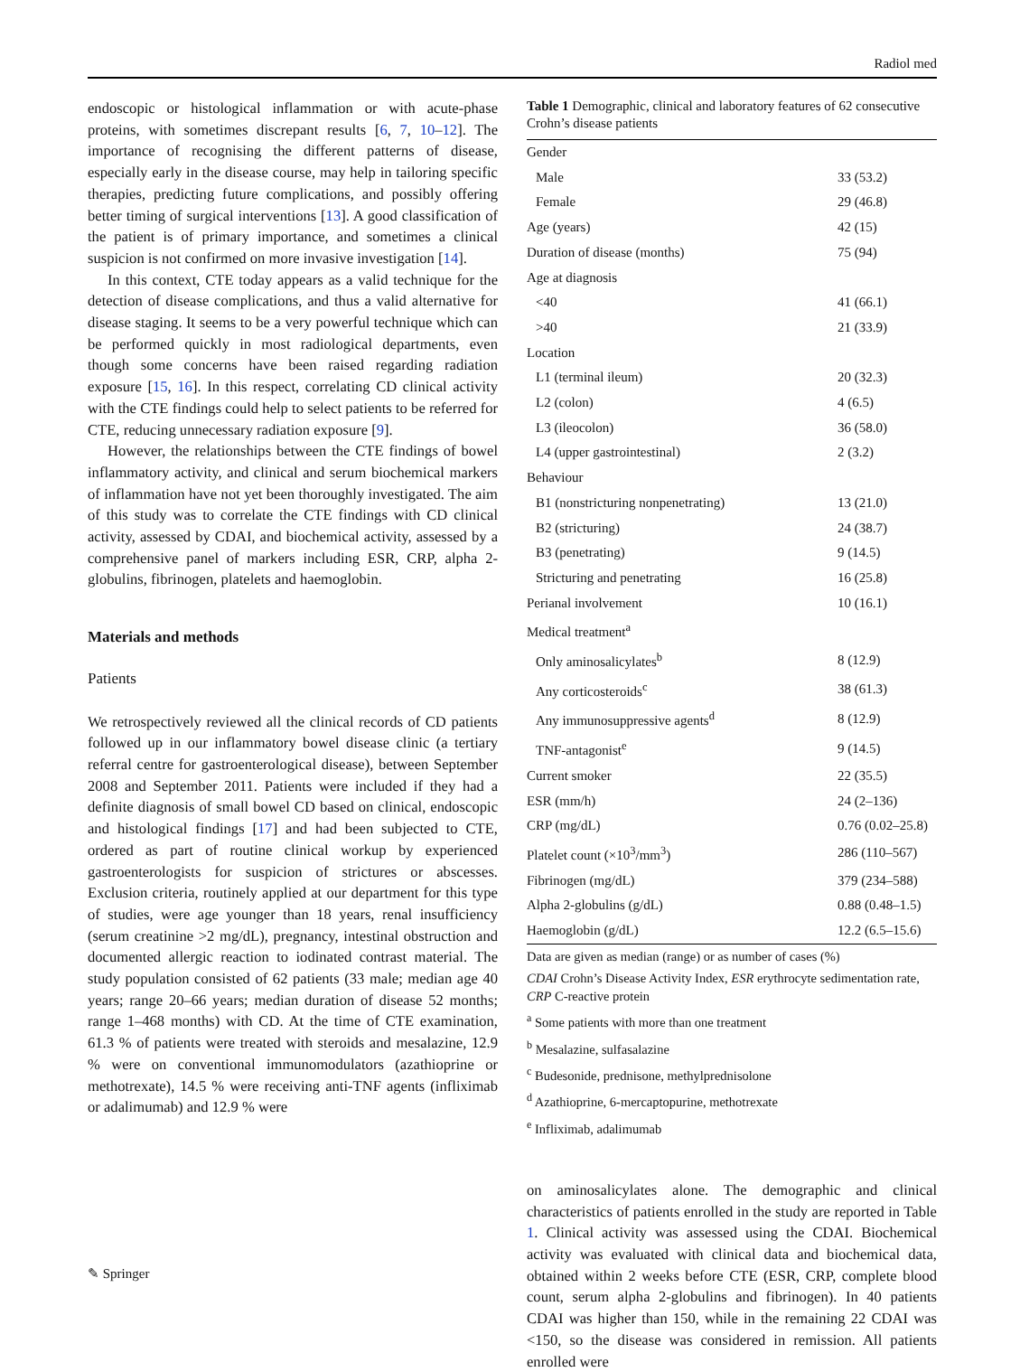Radiol med
endoscopic or histological inflammation or with acute-phase proteins, with sometimes discrepant results [6, 7, 10–12]. The importance of recognising the different patterns of disease, especially early in the disease course, may help in tailoring specific therapies, predicting future complications, and possibly offering better timing of surgical interventions [13]. A good classification of the patient is of primary importance, and sometimes a clinical suspicion is not confirmed on more invasive investigation [14].
In this context, CTE today appears as a valid technique for the detection of disease complications, and thus a valid alternative for disease staging. It seems to be a very powerful technique which can be performed quickly in most radiological departments, even though some concerns have been raised regarding radiation exposure [15, 16]. In this respect, correlating CD clinical activity with the CTE findings could help to select patients to be referred for CTE, reducing unnecessary radiation exposure [9].
However, the relationships between the CTE findings of bowel inflammatory activity, and clinical and serum biochemical markers of inflammation have not yet been thoroughly investigated. The aim of this study was to correlate the CTE findings with CD clinical activity, assessed by CDAI, and biochemical activity, assessed by a comprehensive panel of markers including ESR, CRP, alpha 2-globulins, fibrinogen, platelets and haemoglobin.
Materials and methods
Patients
We retrospectively reviewed all the clinical records of CD patients followed up in our inflammatory bowel disease clinic (a tertiary referral centre for gastroenterological disease), between September 2008 and September 2011. Patients were included if they had a definite diagnosis of small bowel CD based on clinical, endoscopic and histological findings [17] and had been subjected to CTE, ordered as part of routine clinical workup by experienced gastroenterologists for suspicion of strictures or abscesses. Exclusion criteria, routinely applied at our department for this type of studies, were age younger than 18 years, renal insufficiency (serum creatinine >2 mg/dL), pregnancy, intestinal obstruction and documented allergic reaction to iodinated contrast material. The study population consisted of 62 patients (33 male; median age 40 years; range 20–66 years; median duration of disease 52 months; range 1–468 months) with CD. At the time of CTE examination, 61.3 % of patients were treated with steroids and mesalazine, 12.9 % were on conventional immunomodulators (azathioprine or methotrexate), 14.5 % were receiving anti-TNF agents (infliximab or adalimumab) and 12.9 % were
Table 1 Demographic, clinical and laboratory features of 62 consecutive Crohn’s disease patients
| Gender | |
| Male | 33 (53.2) |
| Female | 29 (46.8) |
| Age (years) | 42 (15) |
| Duration of disease (months) | 75 (94) |
| Age at diagnosis | |
| <40 | 41 (66.1) |
| >40 | 21 (33.9) |
| Location | |
| L1 (terminal ileum) | 20 (32.3) |
| L2 (colon) | 4 (6.5) |
| L3 (ileocolon) | 36 (58.0) |
| L4 (upper gastrointestinal) | 2 (3.2) |
| Behaviour | |
| B1 (nonstricturing nonpenetrating) | 13 (21.0) |
| B2 (stricturing) | 24 (38.7) |
| B3 (penetrating) | 9 (14.5) |
| Stricturing and penetrating | 16 (25.8) |
| Perianal involvement | 10 (16.1) |
| Medical treatment<sup>a</sup> | |
| Only aminosalicylates<sup>b</sup> | 8 (12.9) |
| Any corticosteroids<sup>c</sup> | 38 (61.3) |
| Any immunosuppressive agents<sup>d</sup> | 8 (12.9) |
| TNF-antagonist<sup>e</sup> | 9 (14.5) |
| Current smoker | 22 (35.5) |
| ESR (mm/h) | 24 (2–136) |
| CRP (mg/dL) | 0.76 (0.02–25.8) |
| Platelet count (×10<sup>3</sup>/mm<sup>3</sup>) | 286 (110–567) |
| Fibrinogen (mg/dL) | 379 (234–588) |
| Alpha 2-globulins (g/dL) | 0.88 (0.48–1.5) |
| Haemoglobin (g/dL) | 12.2 (6.5–15.6) |
Data are given as median (range) or as number of cases (%)
CDAI Crohn’s Disease Activity Index, ESR erythrocyte sedimentation rate, CRP C-reactive protein
<sup>a</sup> Some patients with more than one treatment
<sup>b</sup> Mesalazine, sulfasalazine
<sup>c</sup> Budesonide, prednisone, methylprednisolone
<sup>d</sup> Azathioprine, 6-mercaptopurine, methotrexate
<sup>e</sup> Infliximab, adalimumab
on aminosalicylates alone. The demographic and clinical characteristics of patients enrolled in the study are reported in Table 1. Clinical activity was assessed using the CDAI. Biochemical activity was evaluated with clinical data and biochemical data, obtained within 2 weeks before CTE (ESR, CRP, complete blood count, serum alpha 2-globulins and fibrinogen). In 40 patients CDAI was higher than 150, while in the remaining 22 CDAI was <150, so the disease was considered in remission. All patients enrolled were
✎ Springer